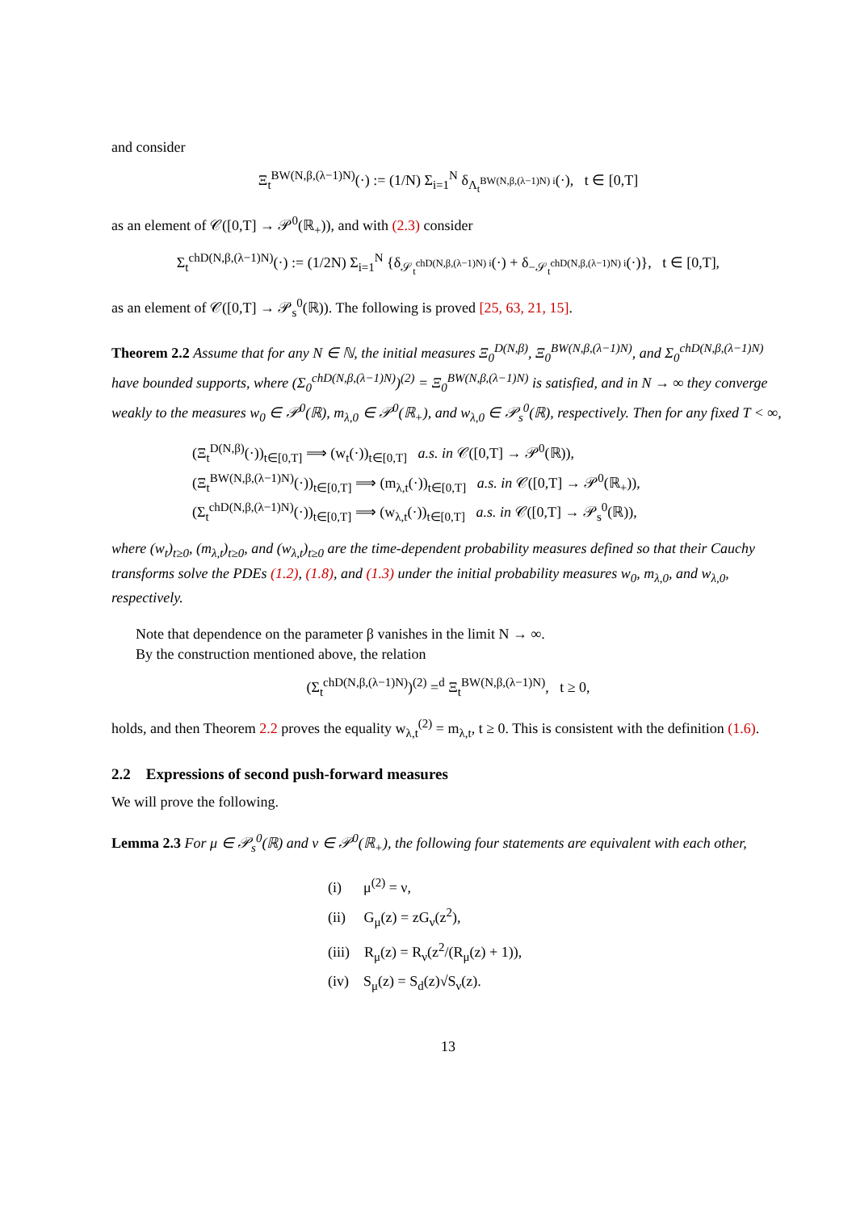and consider
Ξ<sub>t</sub><sup>BW(N,β,(λ−1)N)</sup>(·) := (1/N) Σ<sub>i=1</sub><sup>N</sup> δ<sub>Λ<sub>t</sub><sup>BW(N,β,(λ−1)N) i</sup></sub>(·), t ∈ [0,T]
as an element of 𝒞([0,T] → 𝒫<sup>0</sup>(ℝ<sub>+</sub>)), and with (2.3) consider
Σ<sub>t</sub><sup>chD(N,β,(λ−1)N)</sup>(·) := (1/2N) Σ<sub>i=1</sub><sup>N</sup> {δ<sub>𝒮<sub>t</sub><sup>chD(N,β,(λ−1)N) i</sup></sub>(·) + δ<sub>−𝒮<sub>t</sub><sup>chD(N,β,(λ−1)N) i</sup></sub>(·)}, t ∈ [0,T],
as an element of 𝒞([0,T] → 𝒫<sub>s</sub><sup>0</sup>(ℝ)). The following is proved [25, 63, 21, 15].
Theorem 2.2 Assume that for any N ∈ ℕ, the initial measures Ξ<sub>0</sub><sup>D(N,β)</sup>, Ξ<sub>0</sub><sup>BW(N,β,(λ−1)N)</sup>, and Σ<sub>0</sub><sup>chD(N,β,(λ−1)N)</sup> have bounded supports, where (Σ<sub>0</sub><sup>chD(N,β,(λ−1)N)</sup>)<sup>(2)</sup> = Ξ<sub>0</sub><sup>BW(N,β,(λ−1)N)</sup> is satisfied, and in N → ∞ they converge weakly to the measures w<sub>0</sub> ∈ 𝒫<sup>0</sup>(ℝ), m<sub>λ,0</sub> ∈ 𝒫<sup>0</sup>(ℝ<sub>+</sub>), and w<sub>λ,0</sub> ∈ 𝒫<sub>s</sub><sup>0</sup>(ℝ), respectively. Then for any fixed T < ∞,
(Ξ<sub>t</sub><sup>D(N,β)</sup>(·))<sub>t∈[0,T]</sub> ⟹ (w<sub>t</sub>(·))<sub>t∈[0,T]</sub> a.s. in 𝒞([0,T] → 𝒫<sup>0</sup>(ℝ)),
(Ξ<sub>t</sub><sup>BW(N,β,(λ−1)N)</sup>(·))<sub>t∈[0,T]</sub> ⟹ (m<sub>λ,t</sub>(·))<sub>t∈[0,T]</sub> a.s. in 𝒞([0,T] → 𝒫<sup>0</sup>(ℝ<sub>+</sub>)),
(Σ<sub>t</sub><sup>chD(N,β,(λ−1)N)</sup>(·))<sub>t∈[0,T]</sub> ⟹ (w<sub>λ,t</sub>(·))<sub>t∈[0,T]</sub> a.s. in 𝒞([0,T] → 𝒫<sub>s</sub><sup>0</sup>(ℝ)),
where (w<sub>t</sub>)<sub>t≥0</sub>, (m<sub>λ,t</sub>)<sub>t≥0</sub>, and (w<sub>λ,t</sub>)<sub>t≥0</sub> are the time-dependent probability measures defined so that their Cauchy transforms solve the PDEs (1.2), (1.8), and (1.3) under the initial probability measures w<sub>0</sub>, m<sub>λ,0</sub>, and w<sub>λ,0</sub>, respectively.
Note that dependence on the parameter β vanishes in the limit N → ∞.
By the construction mentioned above, the relation
(Σ<sub>t</sub><sup>chD(N,β,(λ−1)N)</sup>)<sup>(2)</sup> =<sup>d</sup> Ξ<sub>t</sub><sup>BW(N,β,(λ−1)N)</sup>, t ≥ 0,
holds, and then Theorem 2.2 proves the equality w<sub>λ,t</sub><sup>(2)</sup> = m<sub>λ,t</sub>, t ≥ 0. This is consistent with the definition (1.6).
2.2 Expressions of second push-forward measures
We will prove the following.
Lemma 2.3 For μ ∈ 𝒫<sub>s</sub><sup>0</sup>(ℝ) and ν ∈ 𝒫<sup>0</sup>(ℝ<sub>+</sub>), the following four statements are equivalent with each other,
(i) μ<sup>(2)</sup> = ν,
(ii) G<sub>μ</sub>(z) = zG<sub>ν</sub>(z<sup>2</sup>),
(iii) R<sub>μ</sub>(z) = R<sub>ν</sub>(z<sup>2</sup>/(R<sub>μ</sub>(z) + 1)),
(iv) S<sub>μ</sub>(z) = S<sub>d</sub>(z)√S<sub>ν</sub>(z).
13